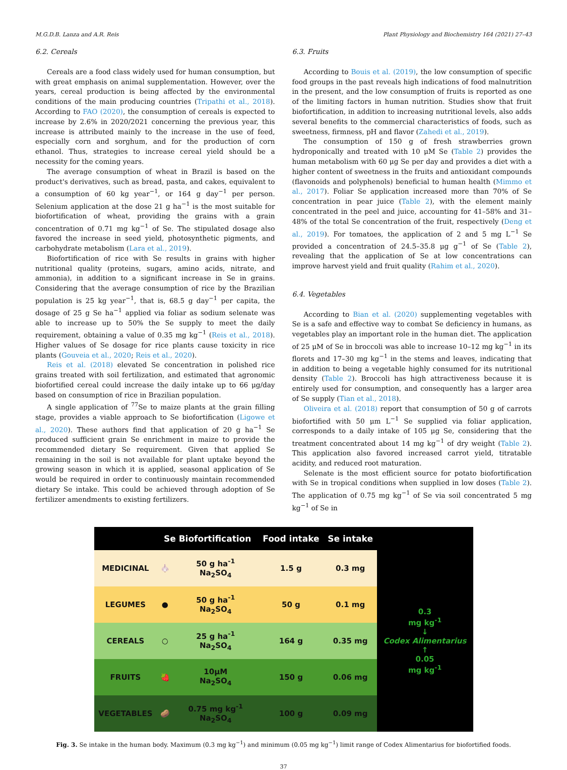M.G.D.B. Lanza and A.R. Reis Plant Physiology and Biochemistry 164 (2021) 27–43
6.2. Cereals
Cereals are a food class widely used for human consumption, but with great emphasis on animal supplementation. However, over the years, cereal production is being affected by the environmental conditions of the main producing countries (Tripathi et al., 2018). According to FAO (2020), the consumption of cereals is expected to increase by 2.6% in 2020/2021 concerning the previous year, this increase is attributed mainly to the increase in the use of feed, especially corn and sorghum, and for the production of corn ethanol. Thus, strategies to increase cereal yield should be a necessity for the coming years.
The average consumption of wheat in Brazil is based on the product's derivatives, such as bread, pasta, and cakes, equivalent to a consumption of 60 kg year<sup>−1</sup>, or 164 g day<sup>−1</sup> per person. Selenium application at the dose 21 g ha<sup>−1</sup> is the most suitable for biofortification of wheat, providing the grains with a grain concentration of 0.71 mg kg<sup>−1</sup> of Se. The stipulated dosage also favored the increase in seed yield, photosynthetic pigments, and carbohydrate metabolism (Lara et al., 2019).
Biofortification of rice with Se results in grains with higher nutritional quality (proteins, sugars, amino acids, nitrate, and ammonia), in addition to a significant increase in Se in grains. Considering that the average consumption of rice by the Brazilian population is 25 kg year<sup>−1</sup>, that is, 68.5 g day<sup>−1</sup> per capita, the dosage of 25 g Se ha<sup>−1</sup> applied via foliar as sodium selenate was able to increase up to 50% the Se supply to meet the daily requirement, obtaining a value of 0.35 mg kg<sup>−1</sup> (Reis et al., 2018). Higher values of Se dosage for rice plants cause toxicity in rice plants (Gouveia et al., 2020; Reis et al., 2020).
Reis et al. (2018) elevated Se concentration in polished rice grains treated with soil fertilization, and estimated that agronomic biofortified cereal could increase the daily intake up to 66 μg/day based on consumption of rice in Brazilian population.
A single application of <sup>77</sup>Se to maize plants at the grain filling stage, provides a viable approach to Se biofortification (Ligowe et al., 2020). These authors find that application of 20 g ha<sup>−1</sup> Se produced sufficient grain Se enrichment in maize to provide the recommended dietary Se requirement. Given that applied Se remaining in the soil is not available for plant uptake beyond the growing season in which it is applied, seasonal application of Se would be required in order to continuously maintain recommended dietary Se intake. This could be achieved through adoption of Se fertilizer amendments to existing fertilizers.
6.3. Fruits
According to Bouis et al. (2019), the low consumption of specific food groups in the past reveals high indications of food malnutrition in the present, and the low consumption of fruits is reported as one of the limiting factors in human nutrition. Studies show that fruit biofortification, in addition to increasing nutritional levels, also adds several benefits to the commercial characteristics of foods, such as sweetness, firmness, pH and flavor (Zahedi et al., 2019).
The consumption of 150 g of fresh strawberries grown hydroponically and treated with 10 μM Se (Table 2) provides the human metabolism with 60 μg Se per day and provides a diet with a higher content of sweetness in the fruits and antioxidant compounds (flavonoids and polyphenols) beneficial to human health (Mimmo et al., 2017). Foliar Se application increased more than 70% of Se concentration in pear juice (Table 2), with the element mainly concentrated in the peel and juice, accounting for 41–58% and 31–48% of the total Se concentration of the fruit, respectively (Deng et al., 2019). For tomatoes, the application of 2 and 5 mg L<sup>−1</sup> Se provided a concentration of 24.5–35.8 μg g<sup>−1</sup> of Se (Table 2), revealing that the application of Se at low concentrations can improve harvest yield and fruit quality (Rahim et al., 2020).
6.4. Vegetables
According to Bian et al. (2020) supplementing vegetables with Se is a safe and effective way to combat Se deficiency in humans, as vegetables play an important role in the human diet. The application of 25 μM of Se in broccoli was able to increase 10–12 mg kg<sup>−1</sup> in its florets and 17–30 mg kg<sup>−1</sup> in the stems and leaves, indicating that in addition to being a vegetable highly consumed for its nutritional density (Table 2). Broccoli has high attractiveness because it is entirely used for consumption, and consequently has a larger area of Se supply (Tian et al., 2018).
Oliveira et al. (2018) report that consumption of 50 g of carrots biofortified with 50 μm L<sup>−1</sup> Se supplied via foliar application, corresponds to a daily intake of 105 μg Se, considering that the treatment concentrated about 14 mg kg<sup>−1</sup> of dry weight (Table 2). This application also favored increased carrot yield, titratable acidity, and reduced root maturation.
Selenate is the most efficient source for potato biofortification with Se in tropical conditions when supplied in low doses (Table 2). The application of 0.75 mg kg<sup>−1</sup> of Se via soil concentrated 5 mg kg<sup>−1</sup> of Se in
| | Se Biofortification | | Food intake | Se intake | |
| --- | --- | --- | --- | --- | --- |
| MEDICINAL | 🧄 | 50 g ha<sup>-1</sup> Na<sub>2</sub>SO<sub>4</sub> | 1.5 g | 0.3 mg | 0.3 mg kg<sup>-1</sup> ↓ Codex Alimentarius ↑ 0.05 mg kg<sup>-1</sup> |
| LEGUMES | ● | 50 g ha<sup>-1</sup> Na<sub>2</sub>SO<sub>4</sub> | 50 g | 0.1 mg | |
| CEREALS | ○ | 25 g ha<sup>-1</sup> Na<sub>2</sub>SO<sub>4</sub> | 164 g | 0.35 mg | |
| FRUITS | 🍓 | 10μM Na<sub>2</sub>SO<sub>4</sub> | 150 g | 0.06 mg | |
| VEGETABLES | 🥔 | 0.75 mg kg<sup>-1</sup> Na<sub>2</sub>SO<sub>4</sub> | 100 g | 0.09 mg | |
Fig. 3. Se intake in the human body. Maximum (0.3 mg kg<sup>−1</sup>) and minimum (0.05 mg kg<sup>−1</sup>) limit range of Codex Alimentarius for biofortified foods.
37